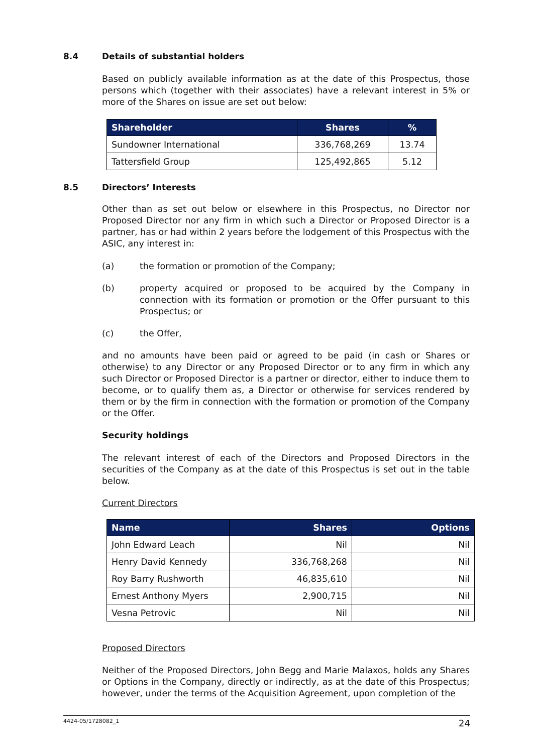8.4 Details of substantial holders
Based on publicly available information as at the date of this Prospectus, those persons which (together with their associates) have a relevant interest in 5% or more of the Shares on issue are set out below:
| Shareholder | Shares | % |
| --- | --- | --- |
| Sundowner International | 336,768,269 | 13.74 |
| Tattersfield Group | 125,492,865 | 5.12 |
8.5 Directors’ Interests
Other than as set out below or elsewhere in this Prospectus, no Director nor Proposed Director nor any firm in which such a Director or Proposed Director is a partner, has or had within 2 years before the lodgement of this Prospectus with the ASIC, any interest in:
(a) the formation or promotion of the Company;
(b) property acquired or proposed to be acquired by the Company in connection with its formation or promotion or the Offer pursuant to this Prospectus; or
(c) the Offer,
and no amounts have been paid or agreed to be paid (in cash or Shares or otherwise) to any Director or any Proposed Director or to any firm in which any such Director or Proposed Director is a partner or director, either to induce them to become, or to qualify them as, a Director or otherwise for services rendered by them or by the firm in connection with the formation or promotion of the Company or the Offer.
Security holdings
The relevant interest of each of the Directors and Proposed Directors in the securities of the Company as at the date of this Prospectus is set out in the table below.
Current Directors
| Name | Shares | Options |
| --- | --- | --- |
| John Edward Leach | Nil | Nil |
| Henry David Kennedy | 336,768,268 | Nil |
| Roy Barry Rushworth | 46,835,610 | Nil |
| Ernest Anthony Myers | 2,900,715 | Nil |
| Vesna Petrovic | Nil | Nil |
Proposed Directors
Neither of the Proposed Directors, John Begg and Marie Malaxos, holds any Shares or Options in the Company, directly or indirectly, as at the date of this Prospectus; however, under the terms of the Acquisition Agreement, upon completion of the
4424-05/1728082_1 24